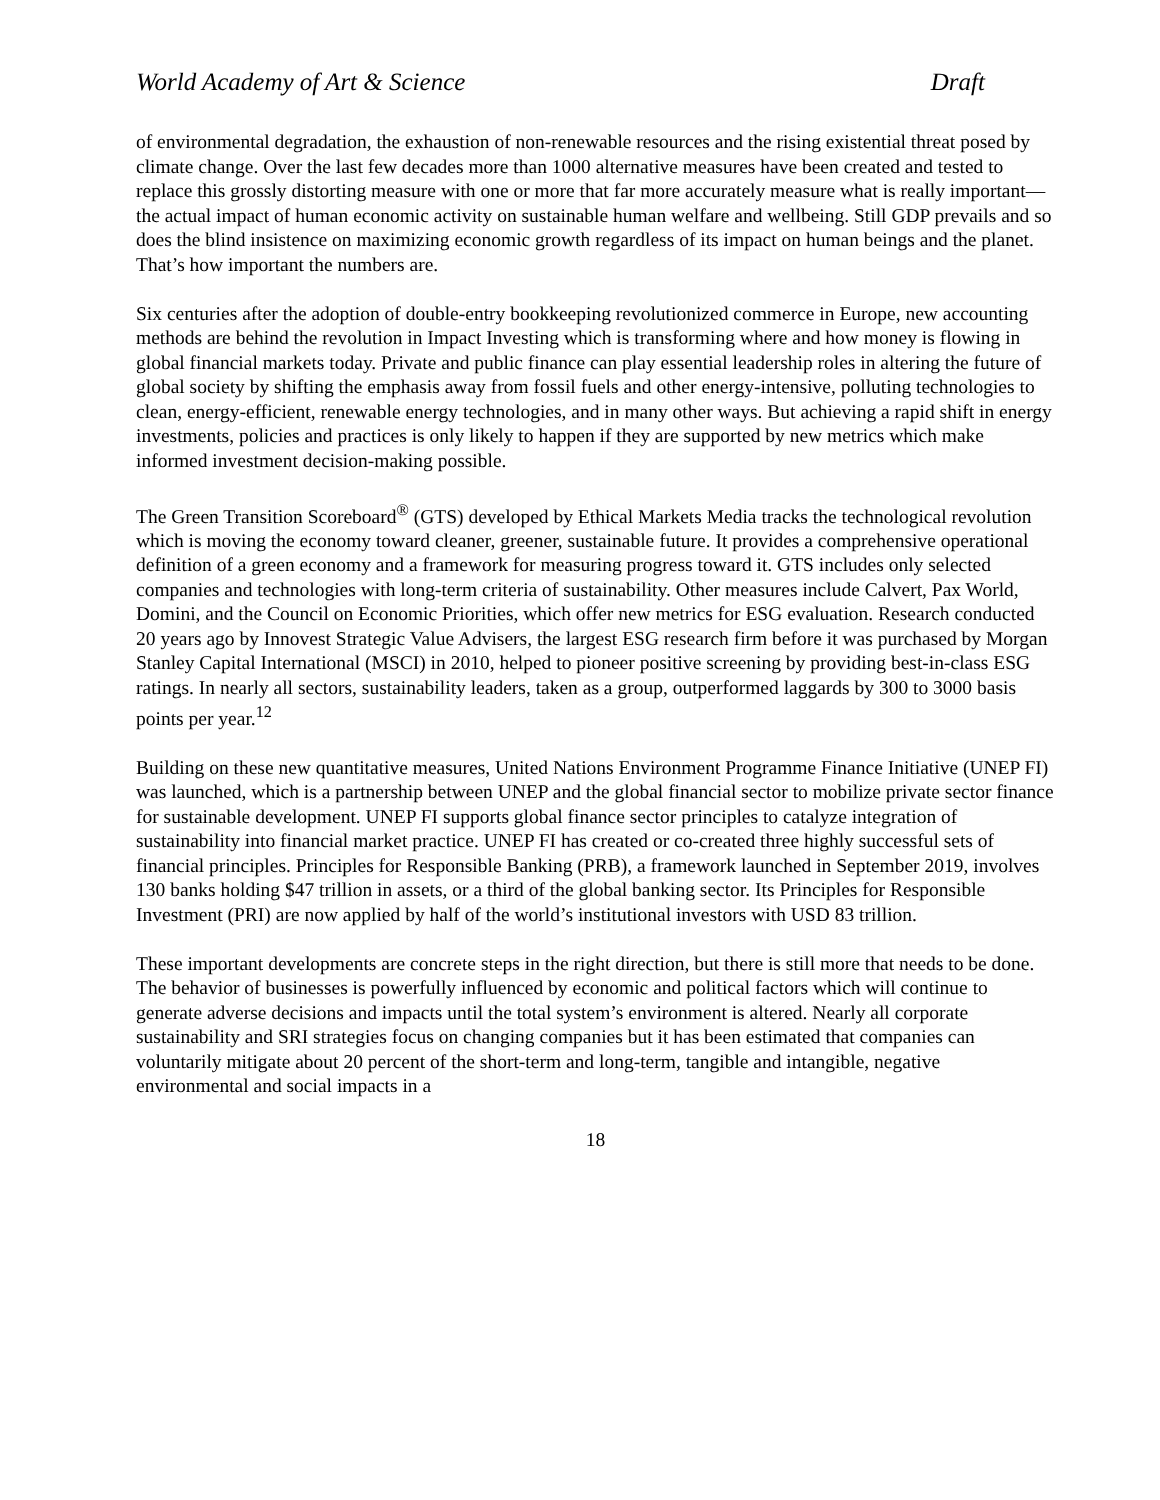World Academy of Art & Science Draft
of environmental degradation, the exhaustion of non-renewable resources and the rising existential threat posed by climate change. Over the last few decades more than 1000 alternative measures have been created and tested to replace this grossly distorting measure with one or more that far more accurately measure what is really important—the actual impact of human economic activity on sustainable human welfare and wellbeing. Still GDP prevails and so does the blind insistence on maximizing economic growth regardless of its impact on human beings and the planet. That’s how important the numbers are.
Six centuries after the adoption of double-entry bookkeeping revolutionized commerce in Europe, new accounting methods are behind the revolution in Impact Investing which is transforming where and how money is flowing in global financial markets today. Private and public finance can play essential leadership roles in altering the future of global society by shifting the emphasis away from fossil fuels and other energy-intensive, polluting technologies to clean, energy-efficient, renewable energy technologies, and in many other ways. But achieving a rapid shift in energy investments, policies and practices is only likely to happen if they are supported by new metrics which make informed investment decision-making possible.
The Green Transition Scoreboard<sup>®</sup> (GTS) developed by Ethical Markets Media tracks the technological revolution which is moving the economy toward cleaner, greener, sustainable future. It provides a comprehensive operational definition of a green economy and a framework for measuring progress toward it. GTS includes only selected companies and technologies with long-term criteria of sustainability. Other measures include Calvert, Pax World, Domini, and the Council on Economic Priorities, which offer new metrics for ESG evaluation. Research conducted 20 years ago by Innovest Strategic Value Advisers, the largest ESG research firm before it was purchased by Morgan Stanley Capital International (MSCI) in 2010, helped to pioneer positive screening by providing best-in-class ESG ratings. In nearly all sectors, sustainability leaders, taken as a group, outperformed laggards by 300 to 3000 basis points per year.<sup>12</sup>
Building on these new quantitative measures, United Nations Environment Programme Finance Initiative (UNEP FI) was launched, which is a partnership between UNEP and the global financial sector to mobilize private sector finance for sustainable development. UNEP FI supports global finance sector principles to catalyze integration of sustainability into financial market practice. UNEP FI has created or co-created three highly successful sets of financial principles. Principles for Responsible Banking (PRB), a framework launched in September 2019, involves 130 banks holding $47 trillion in assets, or a third of the global banking sector. Its Principles for Responsible Investment (PRI) are now applied by half of the world’s institutional investors with USD 83 trillion.
These important developments are concrete steps in the right direction, but there is still more that needs to be done. The behavior of businesses is powerfully influenced by economic and political factors which will continue to generate adverse decisions and impacts until the total system’s environment is altered. Nearly all corporate sustainability and SRI strategies focus on changing companies but it has been estimated that companies can voluntarily mitigate about 20 percent of the short-term and long-term, tangible and intangible, negative environmental and social impacts in a
18